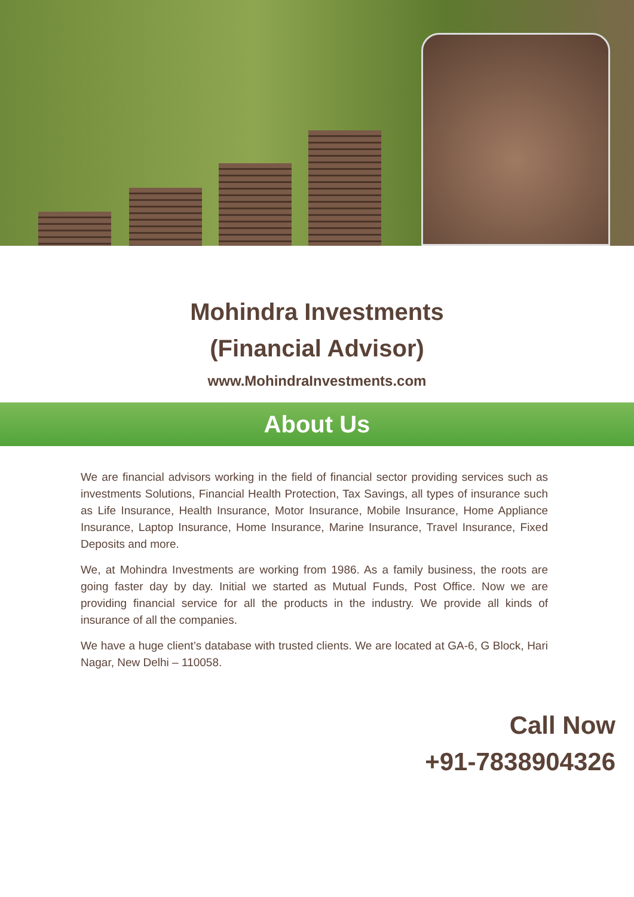Mohindra Investments
(Financial Advisor)
www.MohindraInvestments.com
About Us
We are financial advisors working in the field of financial sector providing services such as investments Solutions, Financial Health Protection, Tax Savings, all types of insurance such as Life Insurance, Health Insurance, Motor Insurance, Mobile Insurance, Home Appliance Insurance, Laptop Insurance, Home Insurance, Marine Insurance, Travel Insurance, Fixed Deposits and more.
We, at Mohindra Investments are working from 1986. As a family business, the roots are going faster day by day. Initial we started as Mutual Funds, Post Office. Now we are providing financial service for all the products in the industry. We provide all kinds of insurance of all the companies.
We have a huge client’s database with trusted clients. We are located at GA-6, G Block, Hari Nagar, New Delhi – 110058.
Call Now
+91-7838904326